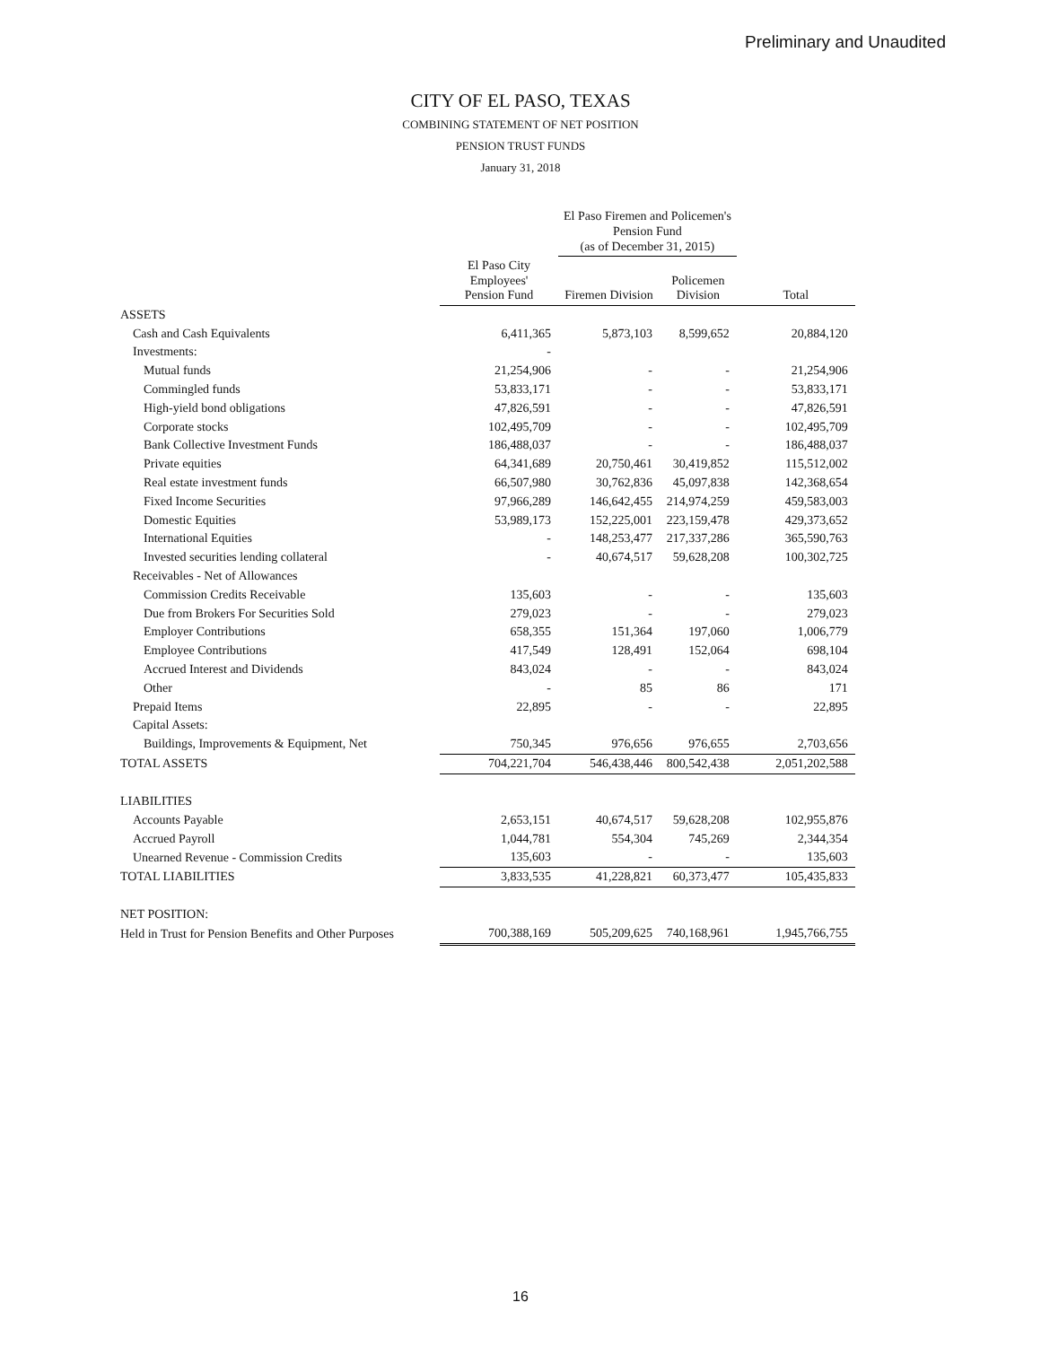Preliminary and Unaudited
CITY OF EL PASO, TEXAS
COMBINING STATEMENT OF NET POSITION
PENSION TRUST FUNDS
January 31, 2018
| | | El Paso Firemen and Policemen's Pension Fund (as of December 31, 2015) | | |
| --- | --- | --- | --- | --- |
| | El Paso City Employees' Pension Fund | Firemen Division | Policemen Division | Total |
| ASSETS | | | | |
| Cash and Cash Equivalents | 6,411,365 | 5,873,103 | 8,599,652 | 20,884,120 |
| Investments: | - | | | |
| Mutual funds | 21,254,906 | - | - | 21,254,906 |
| Commingled funds | 53,833,171 | - | - | 53,833,171 |
| High-yield bond obligations | 47,826,591 | - | - | 47,826,591 |
| Corporate stocks | 102,495,709 | - | - | 102,495,709 |
| Bank Collective Investment Funds | 186,488,037 | - | - | 186,488,037 |
| Private equities | 64,341,689 | 20,750,461 | 30,419,852 | 115,512,002 |
| Real estate investment funds | 66,507,980 | 30,762,836 | 45,097,838 | 142,368,654 |
| Fixed Income Securities | 97,966,289 | 146,642,455 | 214,974,259 | 459,583,003 |
| Domestic Equities | 53,989,173 | 152,225,001 | 223,159,478 | 429,373,652 |
| International Equities | - | 148,253,477 | 217,337,286 | 365,590,763 |
| Invested securities lending collateral | - | 40,674,517 | 59,628,208 | 100,302,725 |
| Receivables - Net of Allowances | | | | |
| Commission Credits Receivable | 135,603 | - | - | 135,603 |
| Due from Brokers For Securities Sold | 279,023 | - | - | 279,023 |
| Employer Contributions | 658,355 | 151,364 | 197,060 | 1,006,779 |
| Employee Contributions | 417,549 | 128,491 | 152,064 | 698,104 |
| Accrued Interest and Dividends | 843,024 | - | - | 843,024 |
| Other | - | 85 | 86 | 171 |
| Prepaid Items | 22,895 | - | - | 22,895 |
| Capital Assets: | | | | |
| Buildings, Improvements & Equipment, Net | 750,345 | 976,656 | 976,655 | 2,703,656 |
| TOTAL ASSETS | 704,221,704 | 546,438,446 | 800,542,438 | 2,051,202,588 |
| LIABILITIES | | | | |
| Accounts Payable | 2,653,151 | 40,674,517 | 59,628,208 | 102,955,876 |
| Accrued Payroll | 1,044,781 | 554,304 | 745,269 | 2,344,354 |
| Unearned Revenue - Commission Credits | 135,603 | - | - | 135,603 |
| TOTAL LIABILITIES | 3,833,535 | 41,228,821 | 60,373,477 | 105,435,833 |
| NET POSITION: | | | | |
| Held in Trust for Pension Benefits and Other Purposes | 700,388,169 | 505,209,625 | 740,168,961 | 1,945,766,755 |
16